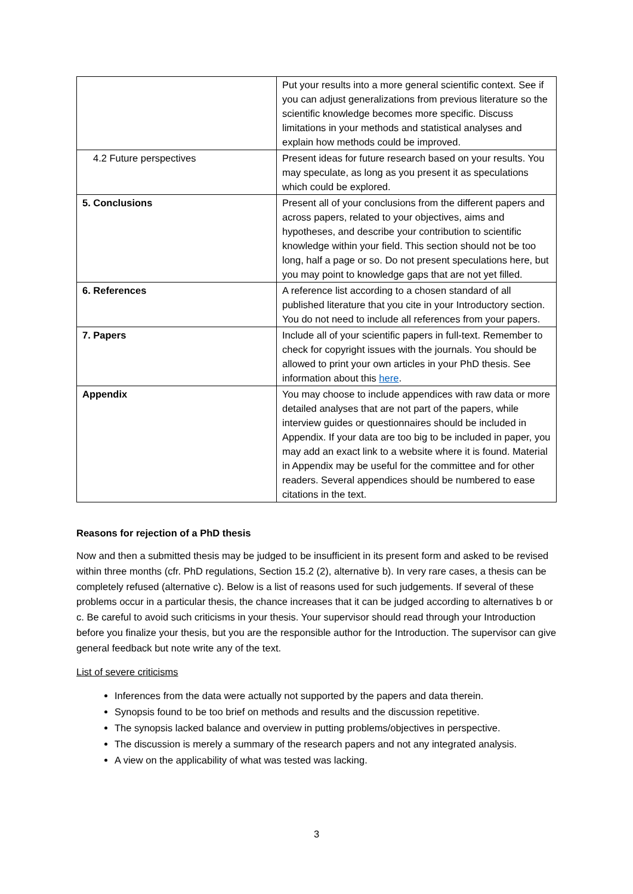| | Put your results into a more general scientific context. See if you can adjust generalizations from previous literature so the scientific knowledge becomes more specific. Discuss limitations in your methods and statistical analyses and explain how methods could be improved. |
| 4.2 Future perspectives | Present ideas for future research based on your results. You may speculate, as long as you present it as speculations which could be explored. |
| 5. Conclusions | Present all of your conclusions from the different papers and across papers, related to your objectives, aims and hypotheses, and describe your contribution to scientific knowledge within your field. This section should not be too long, half a page or so. Do not present speculations here, but you may point to knowledge gaps that are not yet filled. |
| 6. References | A reference list according to a chosen standard of all published literature that you cite in your Introductory section. You do not need to include all references from your papers. |
| 7. Papers | Include all of your scientific papers in full-text. Remember to check for copyright issues with the journals. You should be allowed to print your own articles in your PhD thesis. See information about this here . |
| Appendix | You may choose to include appendices with raw data or more detailed analyses that are not part of the papers, while interview guides or questionnaires should be included in Appendix. If your data are too big to be included in paper, you may add an exact link to a website where it is found. Material in Appendix may be useful for the committee and for other readers. Several appendices should be numbered to ease citations in the text. |
Reasons for rejection of a PhD thesis
Now and then a submitted thesis may be judged to be insufficient in its present form and asked to be revised within three months (cfr. PhD regulations, Section 15.2 (2), alternative b). In very rare cases, a thesis can be completely refused (alternative c). Below is a list of reasons used for such judgements. If several of these problems occur in a particular thesis, the chance increases that it can be judged according to alternatives b or c. Be careful to avoid such criticisms in your thesis. Your supervisor should read through your Introduction before you finalize your thesis, but you are the responsible author for the Introduction. The supervisor can give general feedback but note write any of the text.
List of severe criticisms
Inferences from the data were actually not supported by the papers and data therein.
Synopsis found to be too brief on methods and results and the discussion repetitive.
The synopsis lacked balance and overview in putting problems/objectives in perspective.
The discussion is merely a summary of the research papers and not any integrated analysis.
A view on the applicability of what was tested was lacking.
3